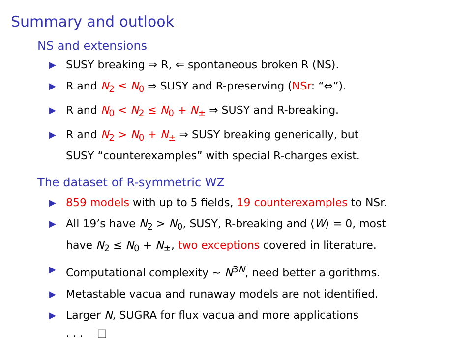Summary and outlook
NS and extensions
▶ SUSY breaking ⇒ R, ⇐ spontaneous broken R (NS).
▶ R and N<sub>2</sub> ≤ N<sub>0</sub> ⇒ SUSY and R-preserving (NSr: “⇔”).
▶ R and N<sub>0</sub> < N<sub>2</sub> ≤ N<sub>0</sub> + N<sub>±</sub> ⇒ SUSY and R-breaking.
▶ R and N<sub>2</sub> > N<sub>0</sub> + N<sub>±</sub> ⇒ SUSY breaking generically, but
SUSY “counterexamples” with special R-charges exist.
The dataset of R-symmetric WZ
▶ 859 models with up to 5 fields, 19 counterexamples to NSr.
▶ All 19’s have N<sub>2</sub> > N<sub>0</sub>, SUSY, R-breaking and ⟨W⟩ = 0, most
have N<sub>2</sub> ≤ N<sub>0</sub> + N<sub>±</sub>, two exceptions covered in literature.
▶ Computational complexity ∼ N<sup>3N</sup>, need better algorithms.
▶ Metastable vacua and runaway models are not identified.
▶ Larger N, SUGRA for flux vacua and more applications
. . . □